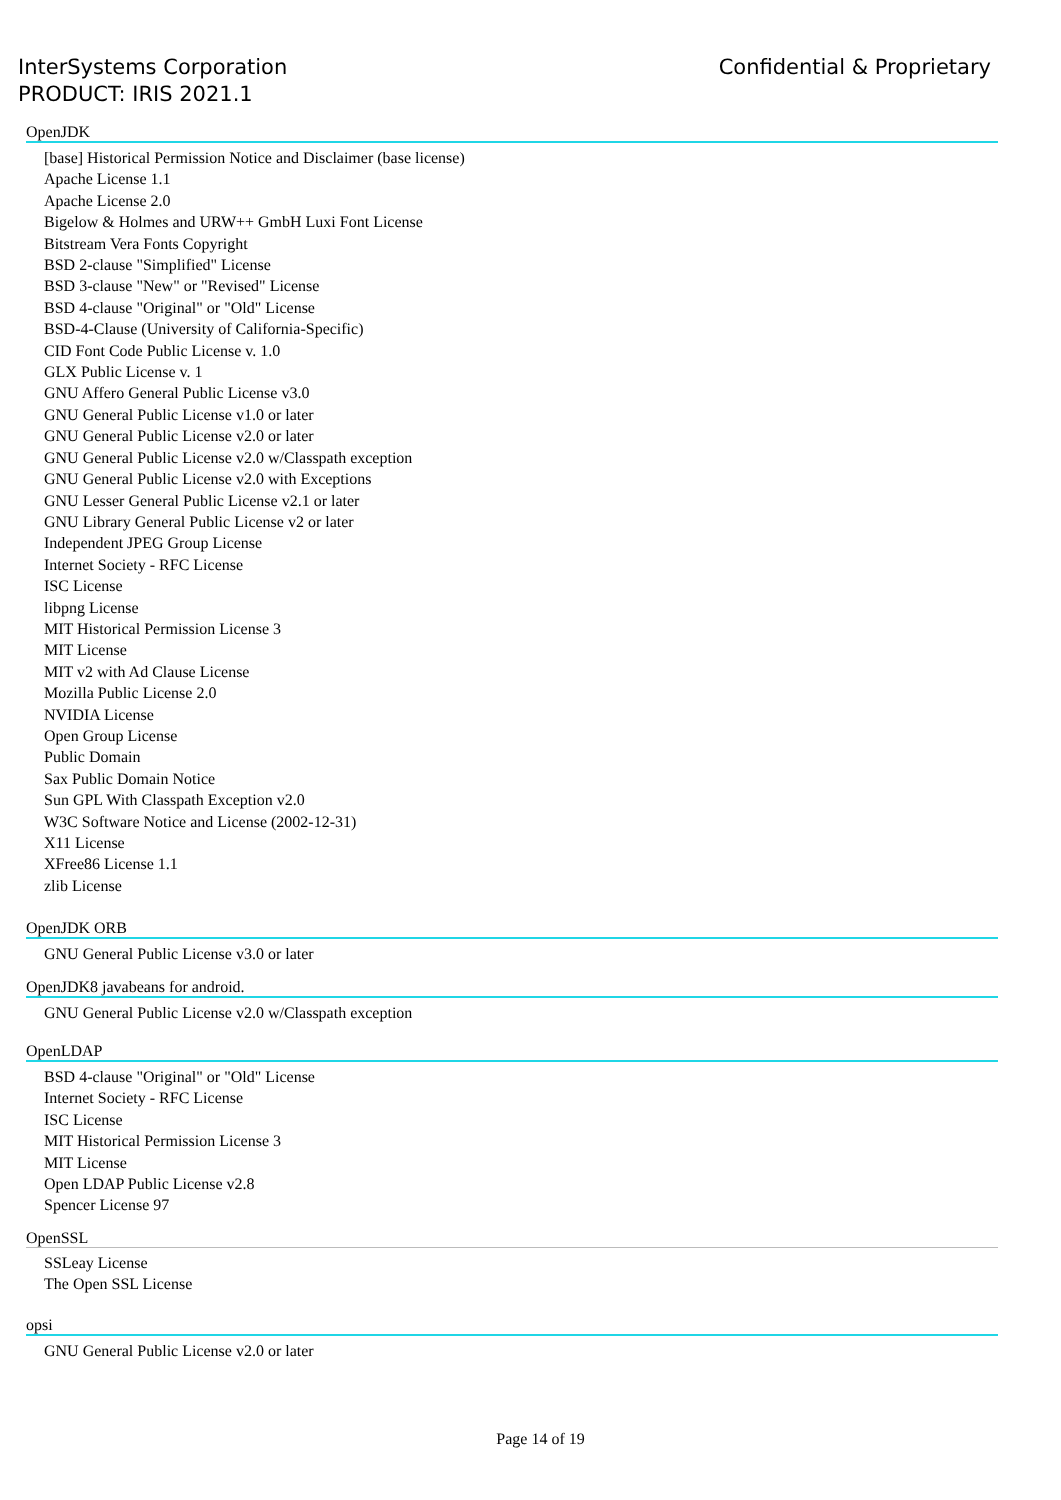InterSystems Corporation
PRODUCT: IRIS 2021.1
Confidential & Proprietary
OpenJDK
[base] Historical Permission Notice and Disclaimer (base license)
Apache License 1.1
Apache License 2.0
Bigelow & Holmes and URW++ GmbH Luxi Font License
Bitstream Vera Fonts Copyright
BSD 2-clause "Simplified" License
BSD 3-clause "New" or "Revised" License
BSD 4-clause "Original" or "Old" License
BSD-4-Clause (University of California-Specific)
CID Font Code Public License v. 1.0
GLX Public License v. 1
GNU Affero General Public License v3.0
GNU General Public License v1.0 or later
GNU General Public License v2.0 or later
GNU General Public License v2.0 w/Classpath exception
GNU General Public License v2.0 with Exceptions
GNU Lesser General Public License v2.1 or later
GNU Library General Public License v2 or later
Independent JPEG Group License
Internet Society - RFC License
ISC License
libpng License
MIT Historical Permission License 3
MIT License
MIT v2 with Ad Clause License
Mozilla Public License 2.0
NVIDIA License
Open Group License
Public Domain
Sax Public Domain Notice
Sun GPL With Classpath Exception v2.0
W3C Software Notice and License (2002-12-31)
X11 License
XFree86 License 1.1
zlib License
OpenJDK ORB
GNU General Public License v3.0 or later
OpenJDK8 javabeans for android.
GNU General Public License v2.0 w/Classpath exception
OpenLDAP
BSD 4-clause "Original" or "Old" License
Internet Society - RFC License
ISC License
MIT Historical Permission License 3
MIT License
Open LDAP Public License v2.8
Spencer License 97
OpenSSL
SSLeay License
The Open SSL License
opsi
GNU General Public License v2.0 or later
Page 14 of 19